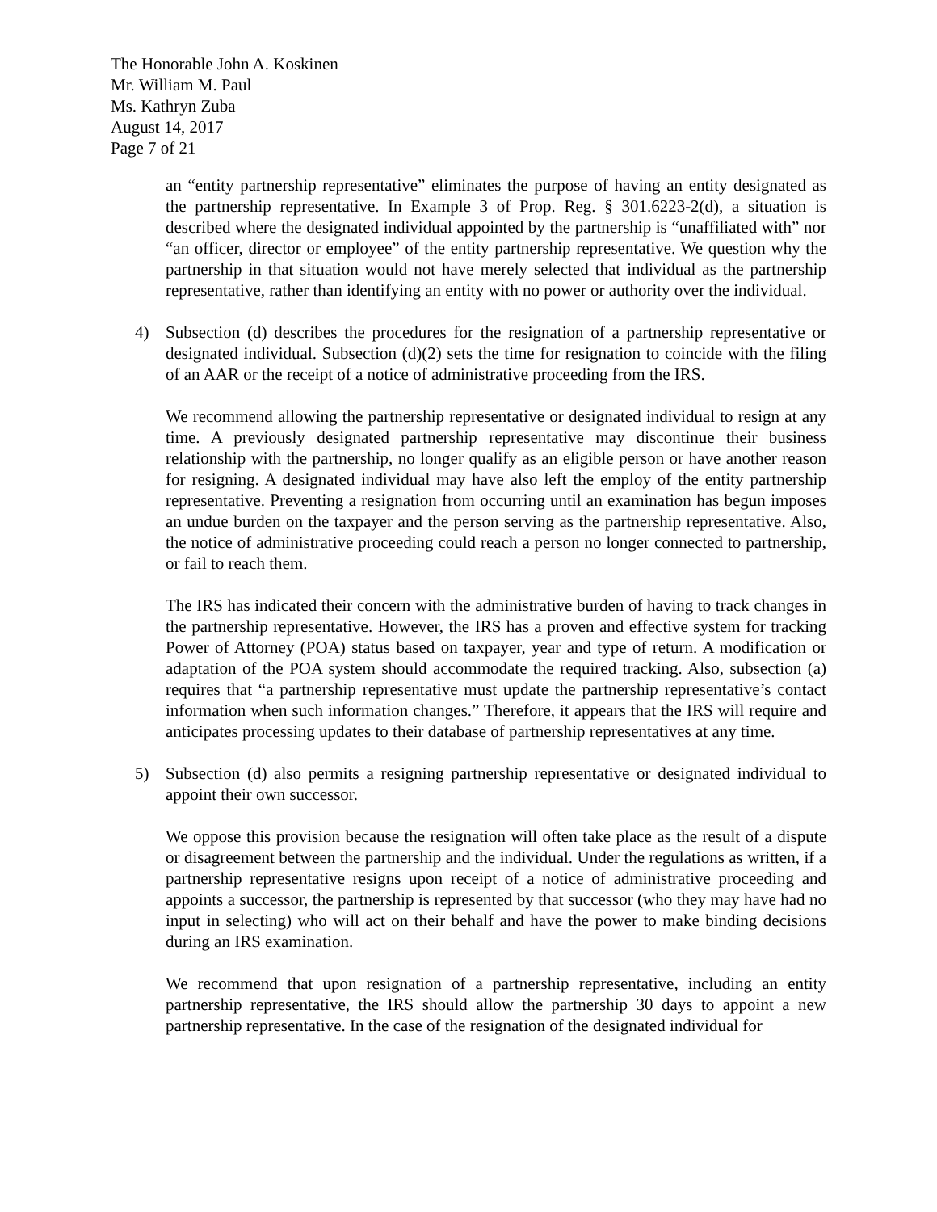The Honorable John A. Koskinen
Mr. William M. Paul
Ms. Kathryn Zuba
August 14, 2017
Page 7 of 21
an “entity partnership representative” eliminates the purpose of having an entity designated as the partnership representative. In Example 3 of Prop. Reg. § 301.6223-2(d), a situation is described where the designated individual appointed by the partnership is “unaffiliated with” nor “an officer, director or employee” of the entity partnership representative. We question why the partnership in that situation would not have merely selected that individual as the partnership representative, rather than identifying an entity with no power or authority over the individual.
4) Subsection (d) describes the procedures for the resignation of a partnership representative or designated individual. Subsection (d)(2) sets the time for resignation to coincide with the filing of an AAR or the receipt of a notice of administrative proceeding from the IRS.
We recommend allowing the partnership representative or designated individual to resign at any time. A previously designated partnership representative may discontinue their business relationship with the partnership, no longer qualify as an eligible person or have another reason for resigning. A designated individual may have also left the employ of the entity partnership representative. Preventing a resignation from occurring until an examination has begun imposes an undue burden on the taxpayer and the person serving as the partnership representative. Also, the notice of administrative proceeding could reach a person no longer connected to partnership, or fail to reach them.
The IRS has indicated their concern with the administrative burden of having to track changes in the partnership representative. However, the IRS has a proven and effective system for tracking Power of Attorney (POA) status based on taxpayer, year and type of return. A modification or adaptation of the POA system should accommodate the required tracking. Also, subsection (a) requires that “a partnership representative must update the partnership representative’s contact information when such information changes.” Therefore, it appears that the IRS will require and anticipates processing updates to their database of partnership representatives at any time.
5) Subsection (d) also permits a resigning partnership representative or designated individual to appoint their own successor.
We oppose this provision because the resignation will often take place as the result of a dispute or disagreement between the partnership and the individual. Under the regulations as written, if a partnership representative resigns upon receipt of a notice of administrative proceeding and appoints a successor, the partnership is represented by that successor (who they may have had no input in selecting) who will act on their behalf and have the power to make binding decisions during an IRS examination.
We recommend that upon resignation of a partnership representative, including an entity partnership representative, the IRS should allow the partnership 30 days to appoint a new partnership representative. In the case of the resignation of the designated individual for